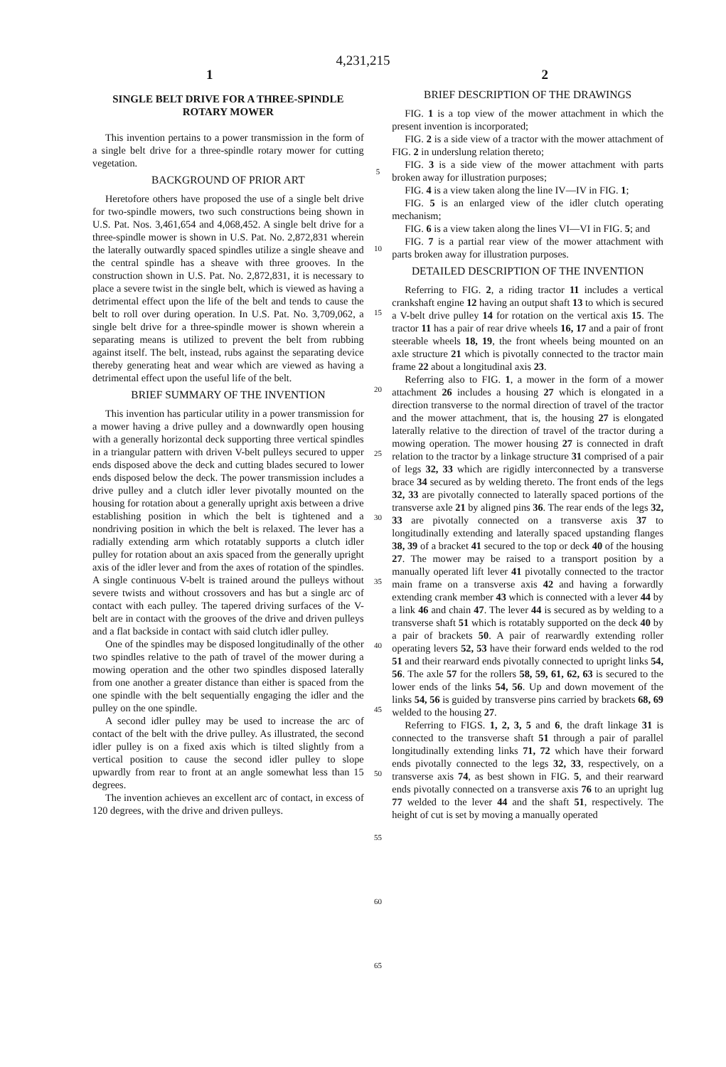4,231,215
1 2
SINGLE BELT DRIVE FOR A THREE-SPINDLE ROTARY MOWER
This invention pertains to a power transmission in the form of a single belt drive for a three-spindle rotary mower for cutting vegetation.
BACKGROUND OF PRIOR ART
Heretofore others have proposed the use of a single belt drive for two-spindle mowers, two such constructions being shown in U.S. Pat. Nos. 3,461,654 and 4,068,452. A single belt drive for a three-spindle mower is shown in U.S. Pat. No. 2,872,831 wherein the laterally outwardly spaced spindles utilize a single sheave and the central spindle has a sheave with three grooves. In the construction shown in U.S. Pat. No. 2,872,831, it is necessary to place a severe twist in the single belt, which is viewed as having a detrimental effect upon the life of the belt and tends to cause the belt to roll over during operation. In U.S. Pat. No. 3,709,062, a single belt drive for a three-spindle mower is shown wherein a separating means is utilized to prevent the belt from rubbing against itself. The belt, instead, rubs against the separating device thereby generating heat and wear which are viewed as having a detrimental effect upon the useful life of the belt.
BRIEF SUMMARY OF THE INVENTION
This invention has particular utility in a power transmission for a mower having a drive pulley and a downwardly open housing with a generally horizontal deck supporting three vertical spindles in a triangular pattern with driven V-belt pulleys secured to upper ends disposed above the deck and cutting blades secured to lower ends disposed below the deck. The power transmission includes a drive pulley and a clutch idler lever pivotally mounted on the housing for rotation about a generally upright axis between a drive establishing position in which the belt is tightened and a nondriving position in which the belt is relaxed. The lever has a radially extending arm which rotatably supports a clutch idler pulley for rotation about an axis spaced from the generally upright axis of the idler lever and from the axes of rotation of the spindles. A single continuous V-belt is trained around the pulleys without severe twists and without crossovers and has but a single arc of contact with each pulley. The tapered driving surfaces of the V-belt are in contact with the grooves of the drive and driven pulleys and a flat backside in contact with said clutch idler pulley.
One of the spindles may be disposed longitudinally of the other two spindles relative to the path of travel of the mower during a mowing operation and the other two spindles disposed laterally from one another a greater distance than either is spaced from the one spindle with the belt sequentially engaging the idler and the pulley on the one spindle.
A second idler pulley may be used to increase the arc of contact of the belt with the drive pulley. As illustrated, the second idler pulley is on a fixed axis which is tilted slightly from a vertical position to cause the second idler pulley to slope upwardly from rear to front at an angle somewhat less than 15 degrees.
The invention achieves an excellent arc of contact, in excess of 120 degrees, with the drive and driven pulleys.
5
10
15
20
25
30
35
40
45
50
55
60
65
BRIEF DESCRIPTION OF THE DRAWINGS
FIG. 1 is a top view of the mower attachment in which the present invention is incorporated;
FIG. 2 is a side view of a tractor with the mower attachment of FIG. 2 in underslung relation thereto;
FIG. 3 is a side view of the mower attachment with parts broken away for illustration purposes;
FIG. 4 is a view taken along the line IV—IV in FIG. 1;
FIG. 5 is an enlarged view of the idler clutch operating mechanism;
FIG. 6 is a view taken along the lines VI—VI in FIG. 5; and
FIG. 7 is a partial rear view of the mower attachment with parts broken away for illustration purposes.
DETAILED DESCRIPTION OF THE INVENTION
Referring to FIG. 2, a riding tractor 11 includes a vertical crankshaft engine 12 having an output shaft 13 to which is secured a V-belt drive pulley 14 for rotation on the vertical axis 15. The tractor 11 has a pair of rear drive wheels 16, 17 and a pair of front steerable wheels 18, 19, the front wheels being mounted on an axle structure 21 which is pivotally connected to the tractor main frame 22 about a longitudinal axis 23.
Referring also to FIG. 1, a mower in the form of a mower attachment 26 includes a housing 27 which is elongated in a direction transverse to the normal direction of travel of the tractor and the mower attachment, that is, the housing 27 is elongated laterally relative to the direction of travel of the tractor during a mowing operation. The mower housing 27 is connected in draft relation to the tractor by a linkage structure 31 comprised of a pair of legs 32, 33 which are rigidly interconnected by a transverse brace 34 secured as by welding thereto. The front ends of the legs 32, 33 are pivotally connected to laterally spaced portions of the transverse axle 21 by aligned pins 36. The rear ends of the legs 32, 33 are pivotally connected on a transverse axis 37 to longitudinally extending and laterally spaced upstanding flanges 38, 39 of a bracket 41 secured to the top or deck 40 of the housing 27. The mower may be raised to a transport position by a manually operated lift lever 41 pivotally connected to the tractor main frame on a transverse axis 42 and having a forwardly extending crank member 43 which is connected with a lever 44 by a link 46 and chain 47. The lever 44 is secured as by welding to a transverse shaft 51 which is rotatably supported on the deck 40 by a pair of brackets 50. A pair of rearwardly extending roller operating levers 52, 53 have their forward ends welded to the rod 51 and their rearward ends pivotally connected to upright links 54, 56. The axle 57 for the rollers 58, 59, 61, 62, 63 is secured to the lower ends of the links 54, 56. Up and down movement of the links 54, 56 is guided by transverse pins carried by brackets 68, 69 welded to the housing 27.
Referring to FIGS. 1, 2, 3, 5 and 6, the draft linkage 31 is connected to the transverse shaft 51 through a pair of parallel longitudinally extending links 71, 72 which have their forward ends pivotally connected to the legs 32, 33, respectively, on a transverse axis 74, as best shown in FIG. 5, and their rearward ends pivotally connected on a transverse axis 76 to an upright lug 77 welded to the lever 44 and the shaft 51, respectively. The height of cut is set by moving a manually operated